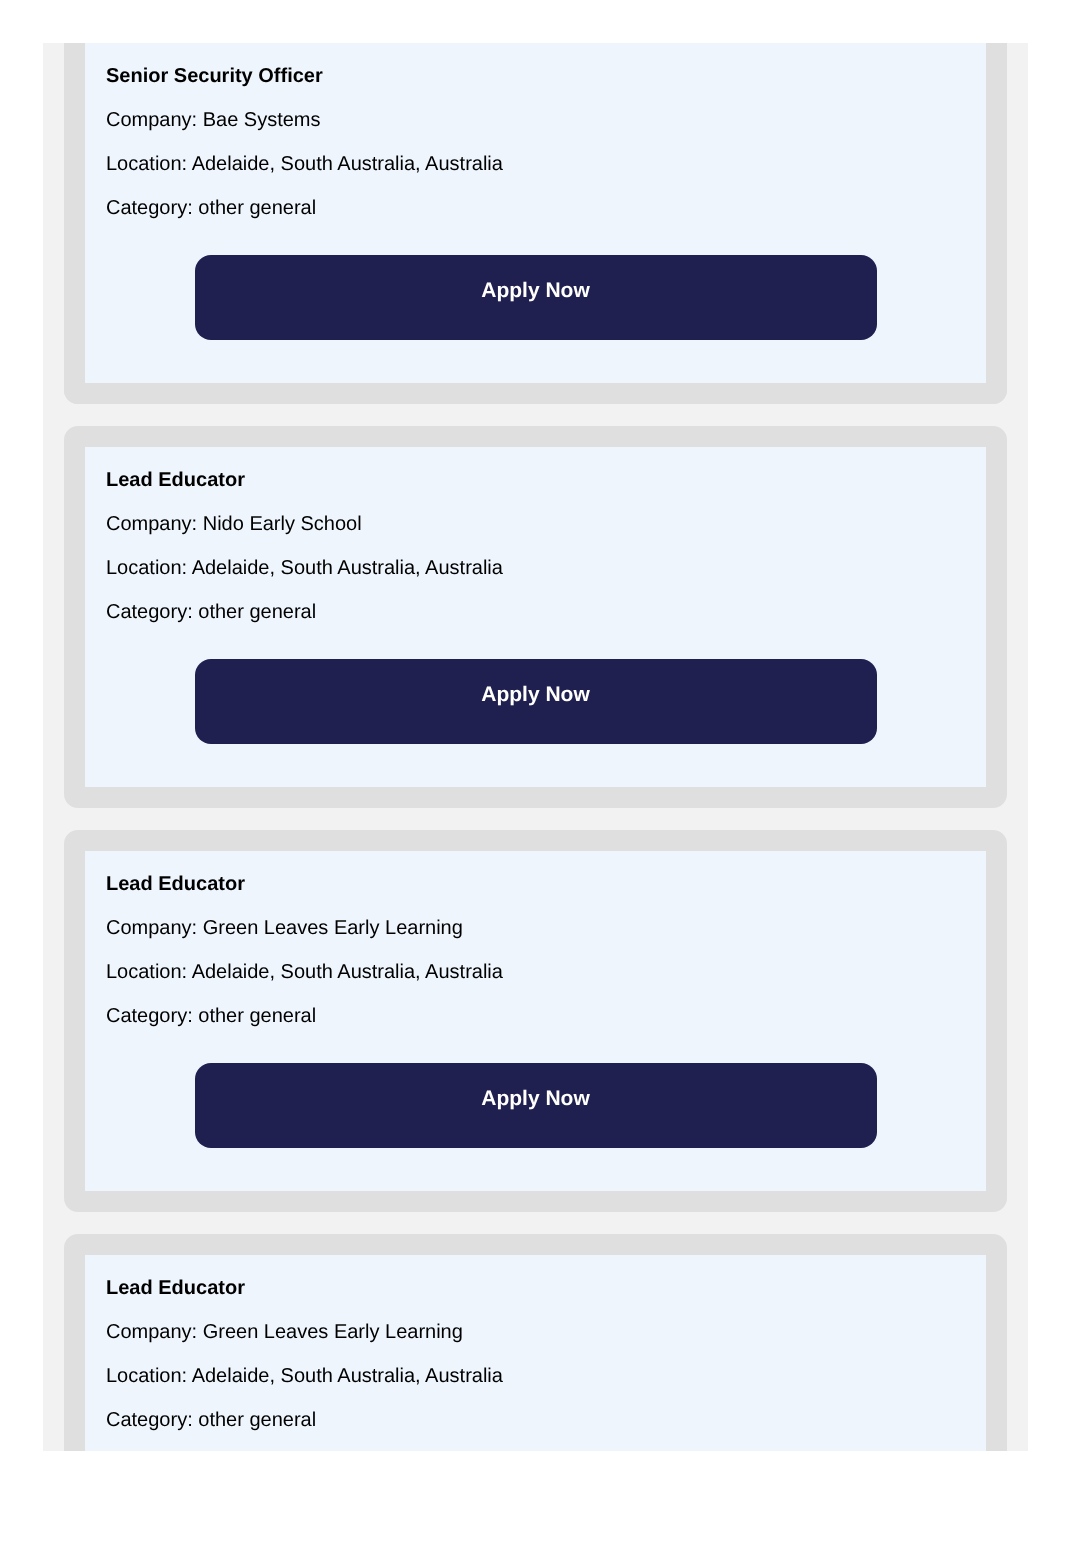Senior Security Officer
Company: Bae Systems
Location: Adelaide, South Australia, Australia
Category: other general
Apply Now
Lead Educator
Company: Nido Early School
Location: Adelaide, South Australia, Australia
Category: other general
Apply Now
Lead Educator
Company: Green Leaves Early Learning
Location: Adelaide, South Australia, Australia
Category: other general
Apply Now
Lead Educator
Company: Green Leaves Early Learning
Location: Adelaide, South Australia, Australia
Category: other general